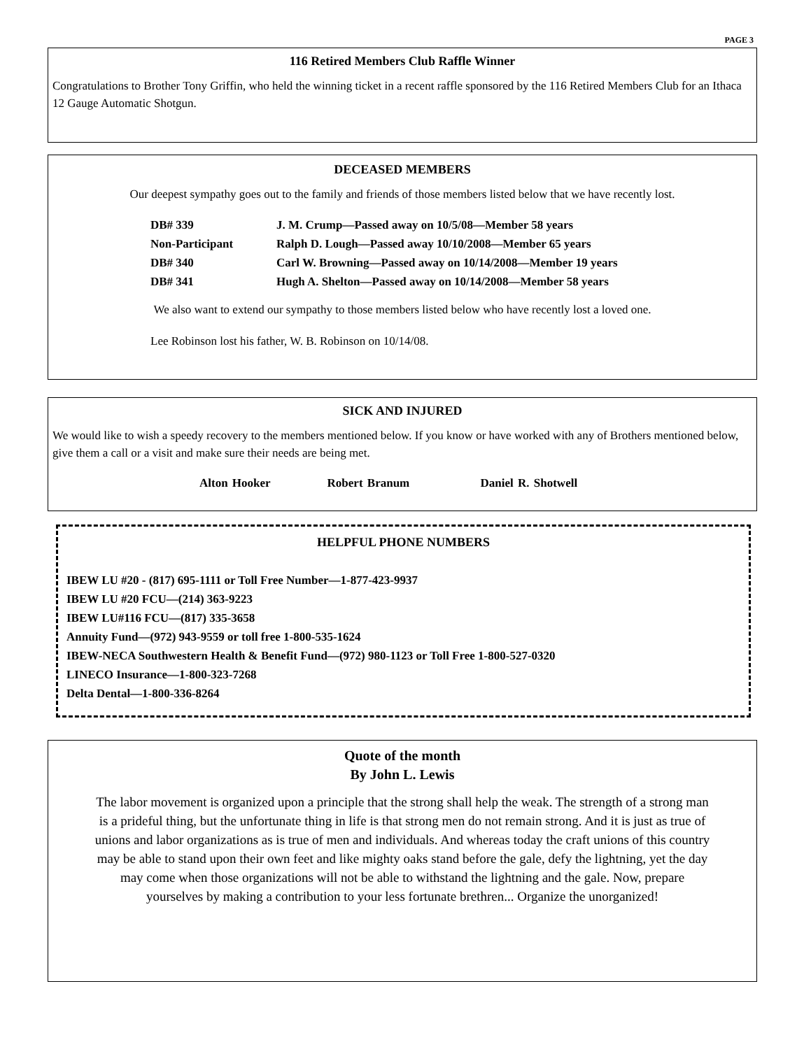PAGE 3
116 Retired Members Club Raffle Winner
Congratulations to Brother Tony Griffin, who held the winning ticket in a recent raffle sponsored by the 116 Retired Members Club for an Ithaca 12 Gauge Automatic Shotgun.
DECEASED MEMBERS
Our deepest sympathy goes out to the family and friends of those members listed below that we have recently lost.
DB# 339 J. M. Crump—Passed away on 10/5/08—Member 58 years
Non-Participant Ralph D. Lough—Passed away 10/10/2008—Member 65 years
DB# 340 Carl W. Browning—Passed away on 10/14/2008—Member 19 years
DB# 341 Hugh A. Shelton—Passed away on 10/14/2008—Member 58 years
We also want to extend our sympathy to those members listed below who have recently lost a loved one.
Lee Robinson lost his father, W. B. Robinson on 10/14/08.
SICK AND INJURED
We would like to wish a speedy recovery to the members mentioned below. If you know or have worked with any of Brothers mentioned below, give them a call or a visit and make sure their needs are being met.
Alton Hooker Robert Branum Daniel R. Shotwell
HELPFUL PHONE NUMBERS
IBEW LU #20 - (817) 695-1111 or Toll Free Number—1-877-423-9937
IBEW LU #20 FCU—(214) 363-9223
IBEW LU#116 FCU—(817) 335-3658
Annuity Fund—(972) 943-9559 or toll free 1-800-535-1624
IBEW-NECA Southwestern Health & Benefit Fund—(972) 980-1123 or Toll Free 1-800-527-0320
LINECO Insurance—1-800-323-7268
Delta Dental—1-800-336-8264
Quote of the month
By John L. Lewis
The labor movement is organized upon a principle that the strong shall help the weak. The strength of a strong man is a prideful thing, but the unfortunate thing in life is that strong men do not remain strong. And it is just as true of unions and labor organizations as is true of men and individuals. And whereas today the craft unions of this country may be able to stand upon their own feet and like mighty oaks stand before the gale, defy the lightning, yet the day may come when those organizations will not be able to withstand the lightning and the gale. Now, prepare yourselves by making a contribution to your less fortunate brethren... Organize the unorganized!